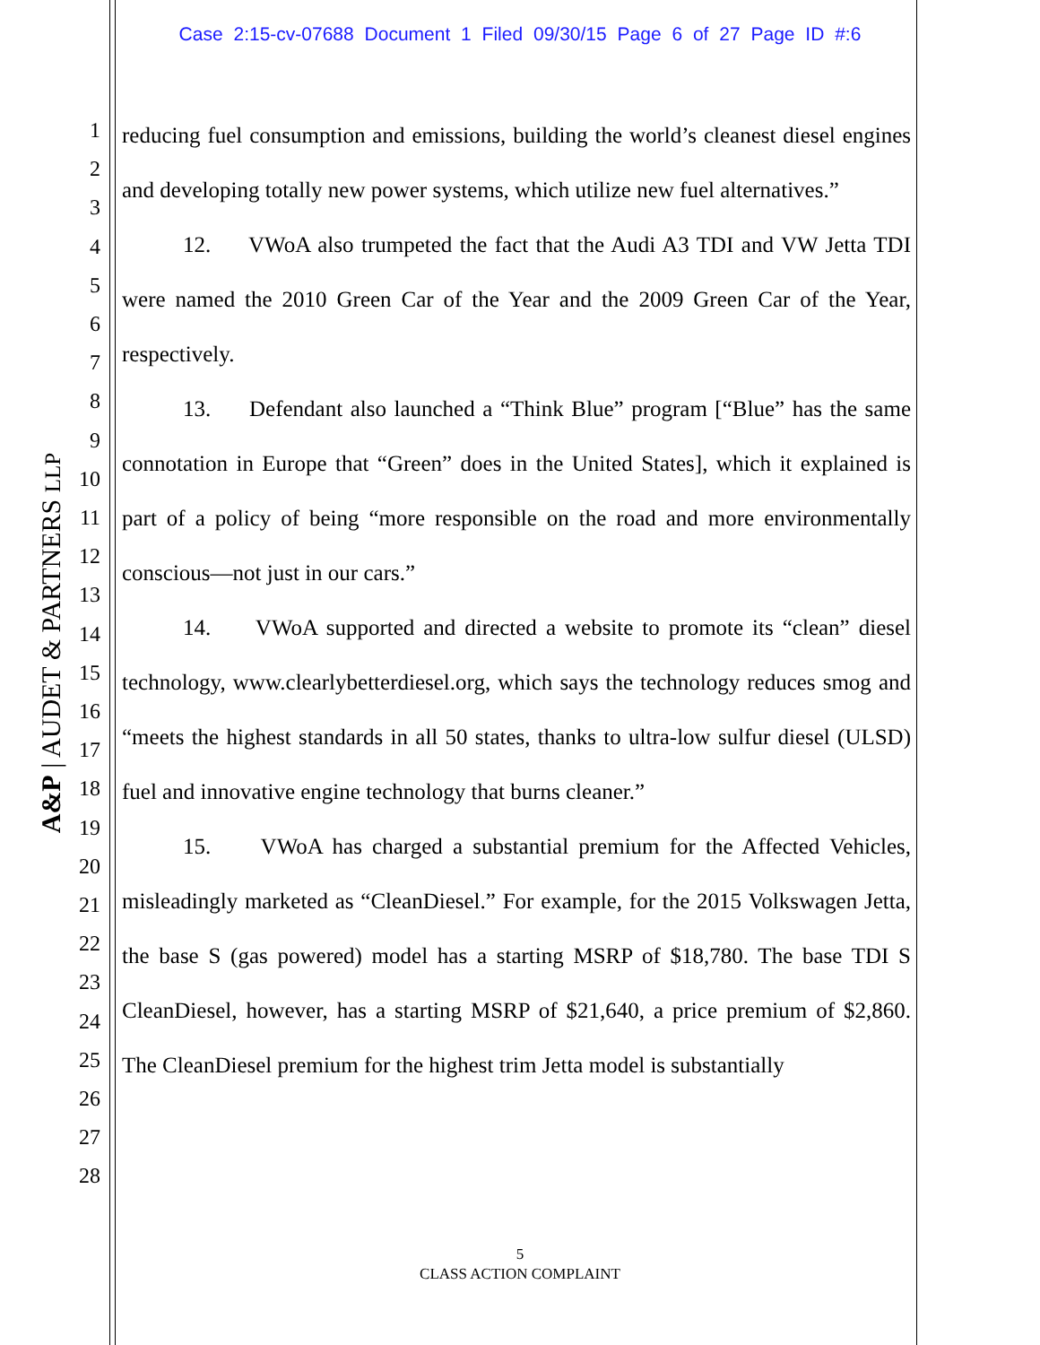Case 2:15-cv-07688 Document 1 Filed 09/30/15 Page 6 of 27 Page ID #:6
1
2
3
4
5
6
7
8
9
10
11
12
13
14
15
16
17
18
19
20
21
22
23
24
25
26
27
28
A&P | AUDET & PARTNERS LLP
reducing fuel consumption and emissions, building the world’s cleanest diesel engines and developing totally new power systems, which utilize new fuel alternatives.”
12. VWoA also trumpeted the fact that the Audi A3 TDI and VW Jetta TDI were named the 2010 Green Car of the Year and the 2009 Green Car of the Year, respectively.
13. Defendant also launched a “Think Blue” program [“Blue” has the same connotation in Europe that “Green” does in the United States], which it explained is part of a policy of being “more responsible on the road and more environmentally conscious—not just in our cars.”
14. VWoA supported and directed a website to promote its “clean” diesel technology, www.clearlybetterdiesel.org, which says the technology reduces smog and “meets the highest standards in all 50 states, thanks to ultra-low sulfur diesel (ULSD) fuel and innovative engine technology that burns cleaner.”
15. VWoA has charged a substantial premium for the Affected Vehicles, misleadingly marketed as “CleanDiesel.” For example, for the 2015 Volkswagen Jetta, the base S (gas powered) model has a starting MSRP of $18,780. The base TDI S CleanDiesel, however, has a starting MSRP of $21,640, a price premium of $2,860. The CleanDiesel premium for the highest trim Jetta model is substantially
5
CLASS ACTION COMPLAINT